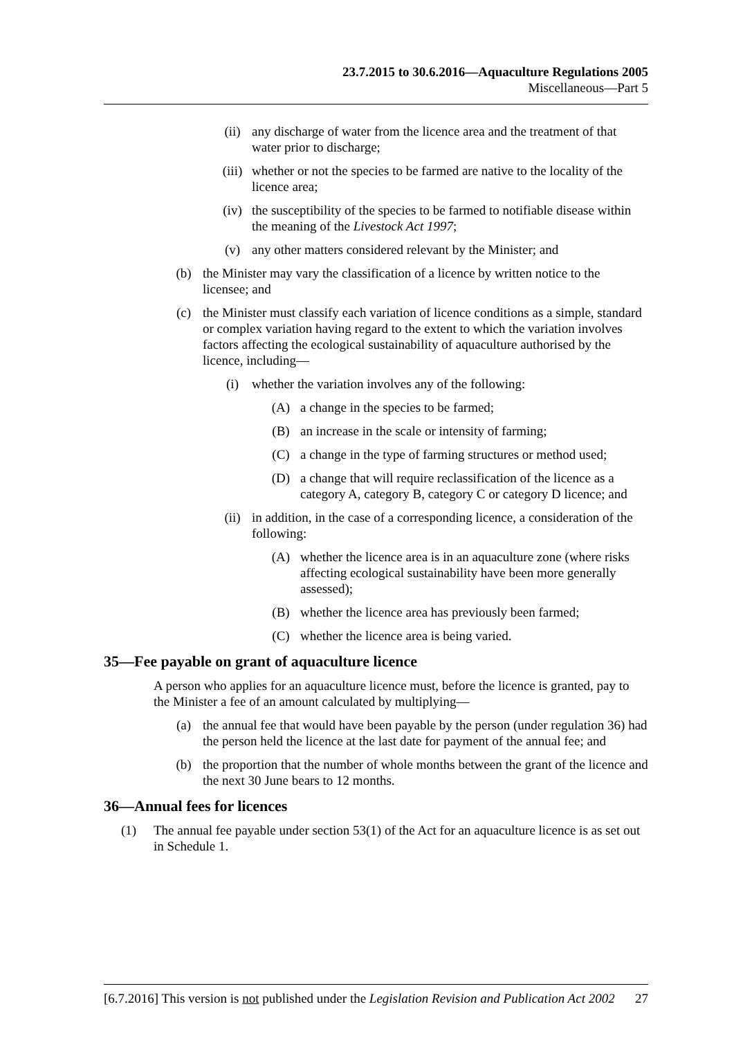23.7.2015 to 30.6.2016—Aquaculture Regulations 2005
Miscellaneous—Part 5
(ii) any discharge of water from the licence area and the treatment of that water prior to discharge;
(iii) whether or not the species to be farmed are native to the locality of the licence area;
(iv) the susceptibility of the species to be farmed to notifiable disease within the meaning of the Livestock Act 1997;
(v) any other matters considered relevant by the Minister; and
(b) the Minister may vary the classification of a licence by written notice to the licensee; and
(c) the Minister must classify each variation of licence conditions as a simple, standard or complex variation having regard to the extent to which the variation involves factors affecting the ecological sustainability of aquaculture authorised by the licence, including—
(i) whether the variation involves any of the following:
(A) a change in the species to be farmed;
(B) an increase in the scale or intensity of farming;
(C) a change in the type of farming structures or method used;
(D) a change that will require reclassification of the licence as a category A, category B, category C or category D licence; and
(ii) in addition, in the case of a corresponding licence, a consideration of the following:
(A) whether the licence area is in an aquaculture zone (where risks affecting ecological sustainability have been more generally assessed);
(B) whether the licence area has previously been farmed;
(C) whether the licence area is being varied.
35—Fee payable on grant of aquaculture licence
A person who applies for an aquaculture licence must, before the licence is granted, pay to the Minister a fee of an amount calculated by multiplying—
(a) the annual fee that would have been payable by the person (under regulation 36) had the person held the licence at the last date for payment of the annual fee; and
(b) the proportion that the number of whole months between the grant of the licence and the next 30 June bears to 12 months.
36—Annual fees for licences
(1) The annual fee payable under section 53(1) of the Act for an aquaculture licence is as set out in Schedule 1.
[6.7.2016] This version is not published under the Legislation Revision and Publication Act 2002 27